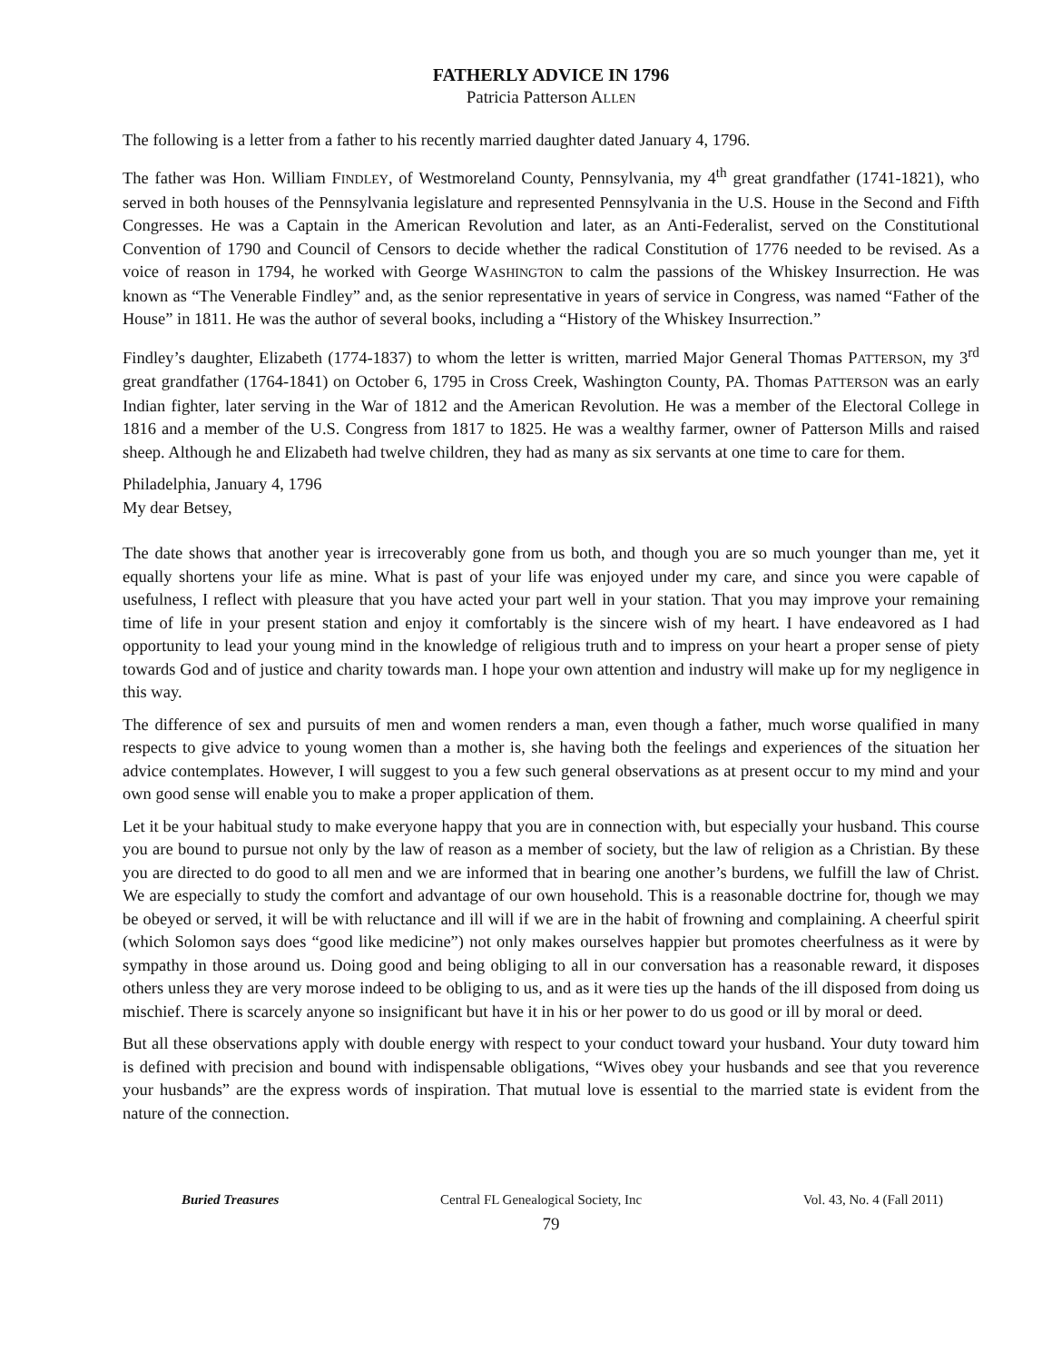FATHERLY ADVICE IN 1796
Patricia Patterson ALLEN
The following is a letter from a father to his recently married daughter dated January 4, 1796.
The father was Hon. William FINDLEY, of Westmoreland County, Pennsylvania, my 4<sup>th</sup> great grandfather (1741-1821), who served in both houses of the Pennsylvania legislature and represented Pennsylvania in the U.S. House in the Second and Fifth Congresses. He was a Captain in the American Revolution and later, as an Anti-Federalist, served on the Constitutional Convention of 1790 and Council of Censors to decide whether the radical Constitution of 1776 needed to be revised. As a voice of reason in 1794, he worked with George WASHINGTON to calm the passions of the Whiskey Insurrection. He was known as “The Venerable Findley” and, as the senior representative in years of service in Congress, was named “Father of the House” in 1811. He was the author of several books, including a “History of the Whiskey Insurrection.”
Findley’s daughter, Elizabeth (1774-1837) to whom the letter is written, married Major General Thomas PATTERSON, my 3<sup>rd</sup> great grandfather (1764-1841) on October 6, 1795 in Cross Creek, Washington County, PA. Thomas PATTERSON was an early Indian fighter, later serving in the War of 1812 and the American Revolution. He was a member of the Electoral College in 1816 and a member of the U.S. Congress from 1817 to 1825. He was a wealthy farmer, owner of Patterson Mills and raised sheep. Although he and Elizabeth had twelve children, they had as many as six servants at one time to care for them.
Philadelphia, January 4, 1796
My dear Betsey,
The date shows that another year is irrecoverably gone from us both, and though you are so much younger than me, yet it equally shortens your life as mine. What is past of your life was enjoyed under my care, and since you were capable of usefulness, I reflect with pleasure that you have acted your part well in your station. That you may improve your remaining time of life in your present station and enjoy it comfortably is the sincere wish of my heart. I have endeavored as I had opportunity to lead your young mind in the knowledge of religious truth and to impress on your heart a proper sense of piety towards God and of justice and charity towards man. I hope your own attention and industry will make up for my negligence in this way.
The difference of sex and pursuits of men and women renders a man, even though a father, much worse qualified in many respects to give advice to young women than a mother is, she having both the feelings and experiences of the situation her advice contemplates. However, I will suggest to you a few such general observations as at present occur to my mind and your own good sense will enable you to make a proper application of them.
Let it be your habitual study to make everyone happy that you are in connection with, but especially your husband. This course you are bound to pursue not only by the law of reason as a member of society, but the law of religion as a Christian. By these you are directed to do good to all men and we are informed that in bearing one another’s burdens, we fulfill the law of Christ. We are especially to study the comfort and advantage of our own household. This is a reasonable doctrine for, though we may be obeyed or served, it will be with reluctance and ill will if we are in the habit of frowning and complaining. A cheerful spirit (which Solomon says does “good like medicine”) not only makes ourselves happier but promotes cheerfulness as it were by sympathy in those around us. Doing good and being obliging to all in our conversation has a reasonable reward, it disposes others unless they are very morose indeed to be obliging to us, and as it were ties up the hands of the ill disposed from doing us mischief. There is scarcely anyone so insignificant but have it in his or her power to do us good or ill by moral or deed.
But all these observations apply with double energy with respect to your conduct toward your husband. Your duty toward him is defined with precision and bound with indispensable obligations, “Wives obey your husbands and see that you reverence your husbands” are the express words of inspiration. That mutual love is essential to the married state is evident from the nature of the connection.
Buried Treasures Central FL Genealogical Society, Inc Vol. 43, No. 4 (Fall 2011)
79